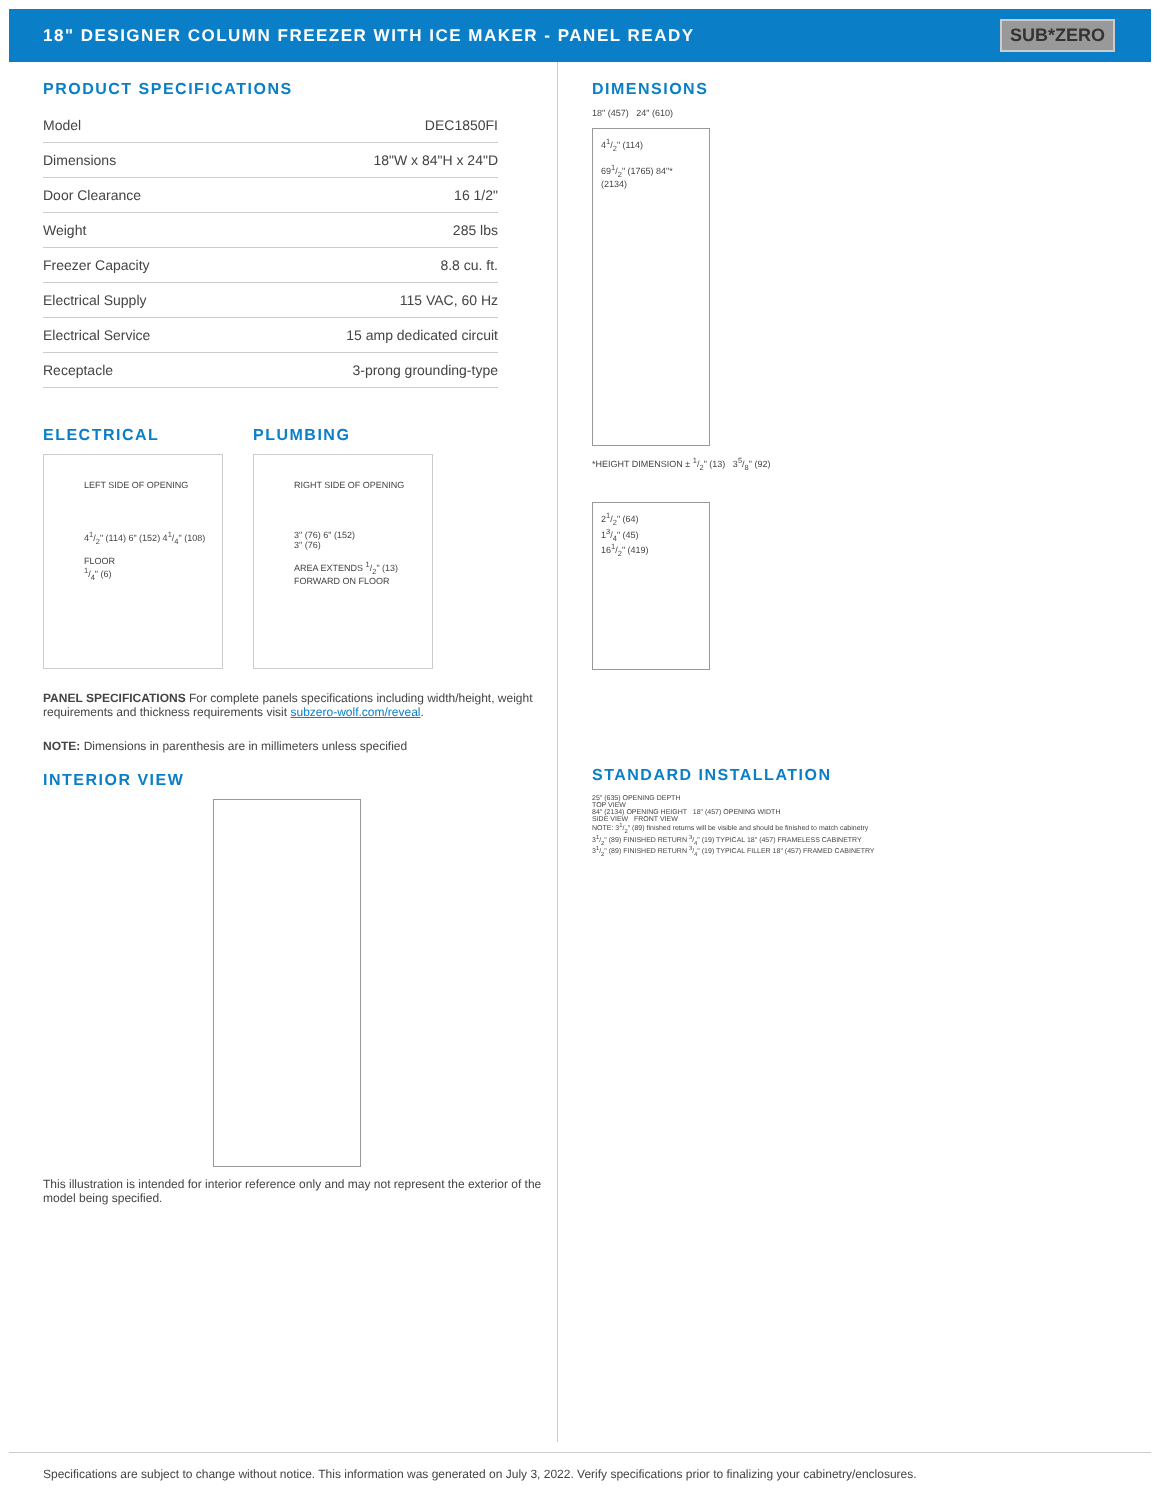18" DESIGNER COLUMN FREEZER WITH ICE MAKER - PANEL READY
SUB*ZERO
PRODUCT SPECIFICATIONS
| Model | DEC1850FI |
| Dimensions | 18"W x 84"H x 24"D |
| Door Clearance | 16 1/2" |
| Weight | 285 lbs |
| Freezer Capacity | 8.8 cu. ft. |
| Electrical Supply | 115 VAC, 60 Hz |
| Electrical Service | 15 amp dedicated circuit |
| Receptacle | 3-prong grounding-type |
ELECTRICAL
LEFT SIDE OF OPENING
41/2" (114) 6" (152) 41/4" (108)
FLOOR
1/4" (6)
PLUMBING
RIGHT SIDE OF OPENING
3" (76) 6" (152)
3" (76)
AREA EXTENDS 1/2" (13) FORWARD ON FLOOR
PANEL SPECIFICATIONS For complete panels specifications including width/height, weight requirements and thickness requirements visit subzero-wolf.com/reveal.
NOTE: Dimensions in parenthesis are in millimeters unless specified
INTERIOR VIEW
This illustration is intended for interior reference only and may not represent the exterior of the model being specified.
DIMENSIONS
18" (457) 24" (610)
41/2" (114)
691/2" (1765) 84"* (2134)
*HEIGHT DIMENSION ± 1/2" (13) 35/8" (92)
21/2" (64)
13/4" (45)
161/2" (419)
STANDARD INSTALLATION
25" (635) OPENING DEPTH
TOP VIEW
84" (2134) OPENING HEIGHT 18" (457) OPENING WIDTH
SIDE VIEW FRONT VIEW
NOTE: 31/2" (89) finished returns will be visible and should be finished to match cabinetry
31/2" (89) FINISHED RETURN 3/4" (19) TYPICAL 18" (457) FRAMELESS CABINETRY
31/2" (89) FINISHED RETURN 3/4" (19) TYPICAL FILLER 18" (457) FRAMED CABINETRY
Specifications are subject to change without notice. This information was generated on July 3, 2022. Verify specifications prior to finalizing your cabinetry/enclosures.